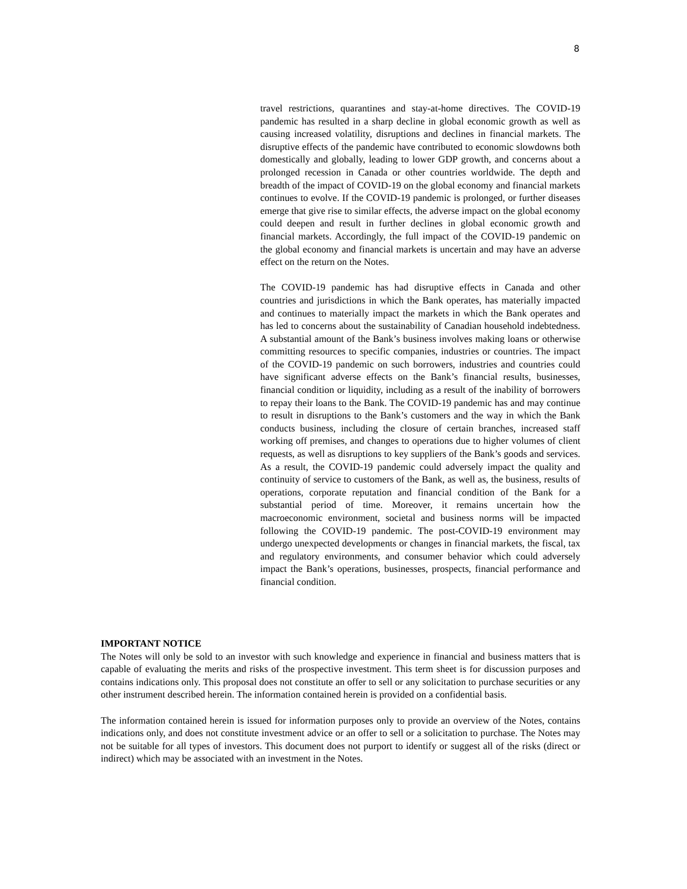8
travel restrictions, quarantines and stay-at-home directives. The COVID-19 pandemic has resulted in a sharp decline in global economic growth as well as causing increased volatility, disruptions and declines in financial markets. The disruptive effects of the pandemic have contributed to economic slowdowns both domestically and globally, leading to lower GDP growth, and concerns about a prolonged recession in Canada or other countries worldwide. The depth and breadth of the impact of COVID-19 on the global economy and financial markets continues to evolve. If the COVID-19 pandemic is prolonged, or further diseases emerge that give rise to similar effects, the adverse impact on the global economy could deepen and result in further declines in global economic growth and financial markets. Accordingly, the full impact of the COVID-19 pandemic on the global economy and financial markets is uncertain and may have an adverse effect on the return on the Notes.
The COVID-19 pandemic has had disruptive effects in Canada and other countries and jurisdictions in which the Bank operates, has materially impacted and continues to materially impact the markets in which the Bank operates and has led to concerns about the sustainability of Canadian household indebtedness. A substantial amount of the Bank’s business involves making loans or otherwise committing resources to specific companies, industries or countries. The impact of the COVID-19 pandemic on such borrowers, industries and countries could have significant adverse effects on the Bank’s financial results, businesses, financial condition or liquidity, including as a result of the inability of borrowers to repay their loans to the Bank. The COVID-19 pandemic has and may continue to result in disruptions to the Bank’s customers and the way in which the Bank conducts business, including the closure of certain branches, increased staff working off premises, and changes to operations due to higher volumes of client requests, as well as disruptions to key suppliers of the Bank’s goods and services. As a result, the COVID-19 pandemic could adversely impact the quality and continuity of service to customers of the Bank, as well as, the business, results of operations, corporate reputation and financial condition of the Bank for a substantial period of time. Moreover, it remains uncertain how the macroeconomic environment, societal and business norms will be impacted following the COVID-19 pandemic. The post-COVID-19 environment may undergo unexpected developments or changes in financial markets, the fiscal, tax and regulatory environments, and consumer behavior which could adversely impact the Bank’s operations, businesses, prospects, financial performance and financial condition.
IMPORTANT NOTICE
The Notes will only be sold to an investor with such knowledge and experience in financial and business matters that is capable of evaluating the merits and risks of the prospective investment. This term sheet is for discussion purposes and contains indications only. This proposal does not constitute an offer to sell or any solicitation to purchase securities or any other instrument described herein. The information contained herein is provided on a confidential basis.
The information contained herein is issued for information purposes only to provide an overview of the Notes, contains indications only, and does not constitute investment advice or an offer to sell or a solicitation to purchase. The Notes may not be suitable for all types of investors. This document does not purport to identify or suggest all of the risks (direct or indirect) which may be associated with an investment in the Notes.